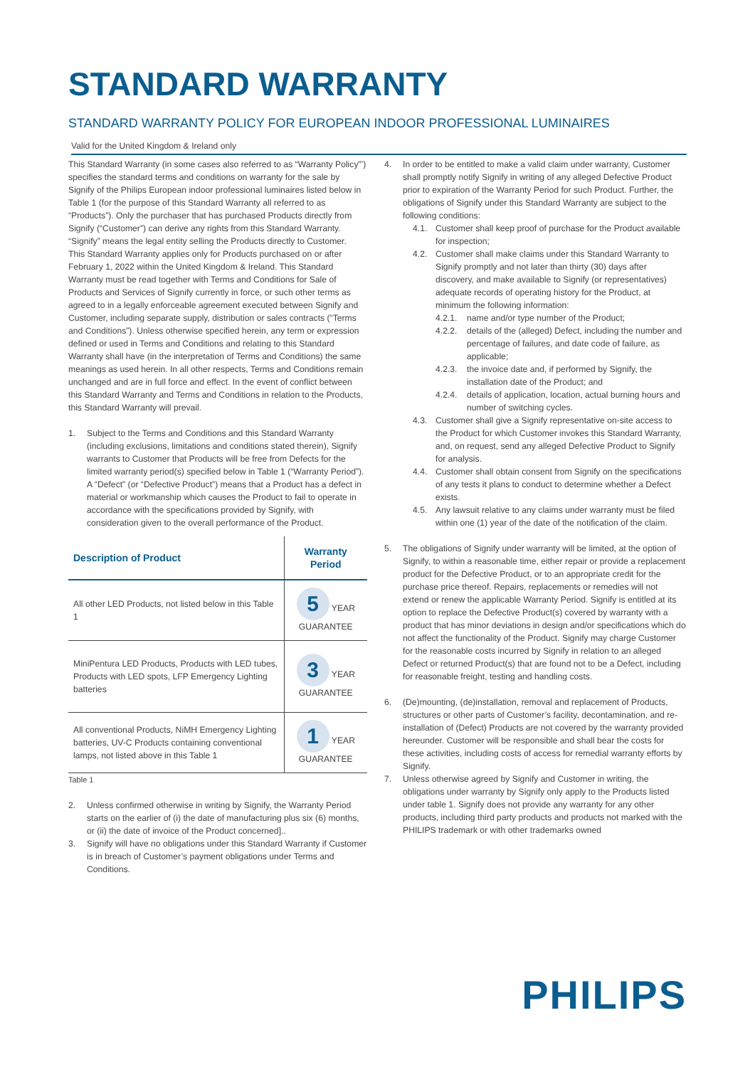STANDARD WARRANTY
STANDARD WARRANTY POLICY FOR EUROPEAN INDOOR PROFESSIONAL LUMINAIRES
Valid for the United Kingdom & Ireland only
This Standard Warranty (in some cases also referred to as “Warranty Policy”’) specifies the standard terms and conditions on warranty for the sale by Signify of the Philips European indoor professional luminaires listed below in Table 1 (for the purpose of this Standard Warranty all referred to as “Products”). Only the purchaser that has purchased Products directly from Signify (“Customer”) can derive any rights from this Standard Warranty. “Signify” means the legal entity selling the Products directly to Customer.
This Standard Warranty applies only for Products purchased on or after February 1, 2022 within the United Kingdom & Ireland. This Standard Warranty must be read together with Terms and Conditions for Sale of Products and Services of Signify currently in force, or such other terms as agreed to in a legally enforceable agreement executed between Signify and Customer, including separate supply, distribution or sales contracts (“Terms and Conditions”). Unless otherwise specified herein, any term or expression defined or used in Terms and Conditions and relating to this Standard Warranty shall have (in the interpretation of Terms and Conditions) the same meanings as used herein. In all other respects, Terms and Conditions remain unchanged and are in full force and effect. In the event of conflict between this Standard Warranty and Terms and Conditions in relation to the Products, this Standard Warranty will prevail.
1. Subject to the Terms and Conditions and this Standard Warranty (including exclusions, limitations and conditions stated therein), Signify warrants to Customer that Products will be free from Defects for the limited warranty period(s) specified below in Table 1 (“Warranty Period”). A “Defect” (or “Defective Product”) means that a Product has a defect in material or workmanship which causes the Product to fail to operate in accordance with the specifications provided by Signify, with consideration given to the overall performance of the Product.
| Description of Product | Warranty Period |
| --- | --- |
| All other LED Products, not listed below in this Table 1 | 5 YEAR GUARANTEE |
| MiniPentura LED Products, Products with LED tubes, Products with LED spots, LFP Emergency Lighting batteries | 3 YEAR GUARANTEE |
| All conventional Products, NiMH Emergency Lighting batteries, UV-C Products containing conventional lamps, not listed above in this Table 1 | 1 YEAR GUARANTEE |
Table 1
2. Unless confirmed otherwise in writing by Signify, the Warranty Period starts on the earlier of (i) the date of manufacturing plus six (6) months, or (ii) the date of invoice of the Product concerned]..
3. Signify will have no obligations under this Standard Warranty if Customer is in breach of Customer’s payment obligations under Terms and Conditions.
4. In order to be entitled to make a valid claim under warranty, Customer shall promptly notify Signify in writing of any alleged Defective Product prior to expiration of the Warranty Period for such Product. Further, the obligations of Signify under this Standard Warranty are subject to the following conditions:
4.1. Customer shall keep proof of purchase for the Product available for inspection;
4.2. Customer shall make claims under this Standard Warranty to Signify promptly and not later than thirty (30) days after discovery, and make available to Signify (or representatives) adequate records of operating history for the Product, at minimum the following information:
4.2.1. name and/or type number of the Product;
4.2.2. details of the (alleged) Defect, including the number and percentage of failures, and date code of failure, as applicable;
4.2.3. the invoice date and, if performed by Signify, the installation date of the Product; and
4.2.4. details of application, location, actual burning hours and number of switching cycles.
4.3. Customer shall give a Signify representative on-site access to the Product for which Customer invokes this Standard Warranty, and, on request, send any alleged Defective Product to Signify for analysis.
4.4. Customer shall obtain consent from Signify on the specifications of any tests it plans to conduct to determine whether a Defect exists.
4.5. Any lawsuit relative to any claims under warranty must be filed within one (1) year of the date of the notification of the claim.
5. The obligations of Signify under warranty will be limited, at the option of Signify, to within a reasonable time, either repair or provide a replacement product for the Defective Product, or to an appropriate credit for the purchase price thereof. Repairs, replacements or remedies will not extend or renew the applicable Warranty Period. Signify is entitled at its option to replace the Defective Product(s) covered by warranty with a product that has minor deviations in design and/or specifications which do not affect the functionality of the Product. Signify may charge Customer for the reasonable costs incurred by Signify in relation to an alleged Defect or returned Product(s) that are found not to be a Defect, including for reasonable freight, testing and handling costs.
6. (De)mounting, (de)installation, removal and replacement of Products, structures or other parts of Customer’s facility, decontamination, and re-installation of (Defect) Products are not covered by the warranty provided hereunder. Customer will be responsible and shall bear the costs for these activities, including costs of access for remedial warranty efforts by Signify.
7. Unless otherwise agreed by Signify and Customer in writing, the obligations under warranty by Signify only apply to the Products listed under table 1. Signify does not provide any warranty for any other products, including third party products and products not marked with the PHILIPS trademark or with other trademarks owned
PHILIPS